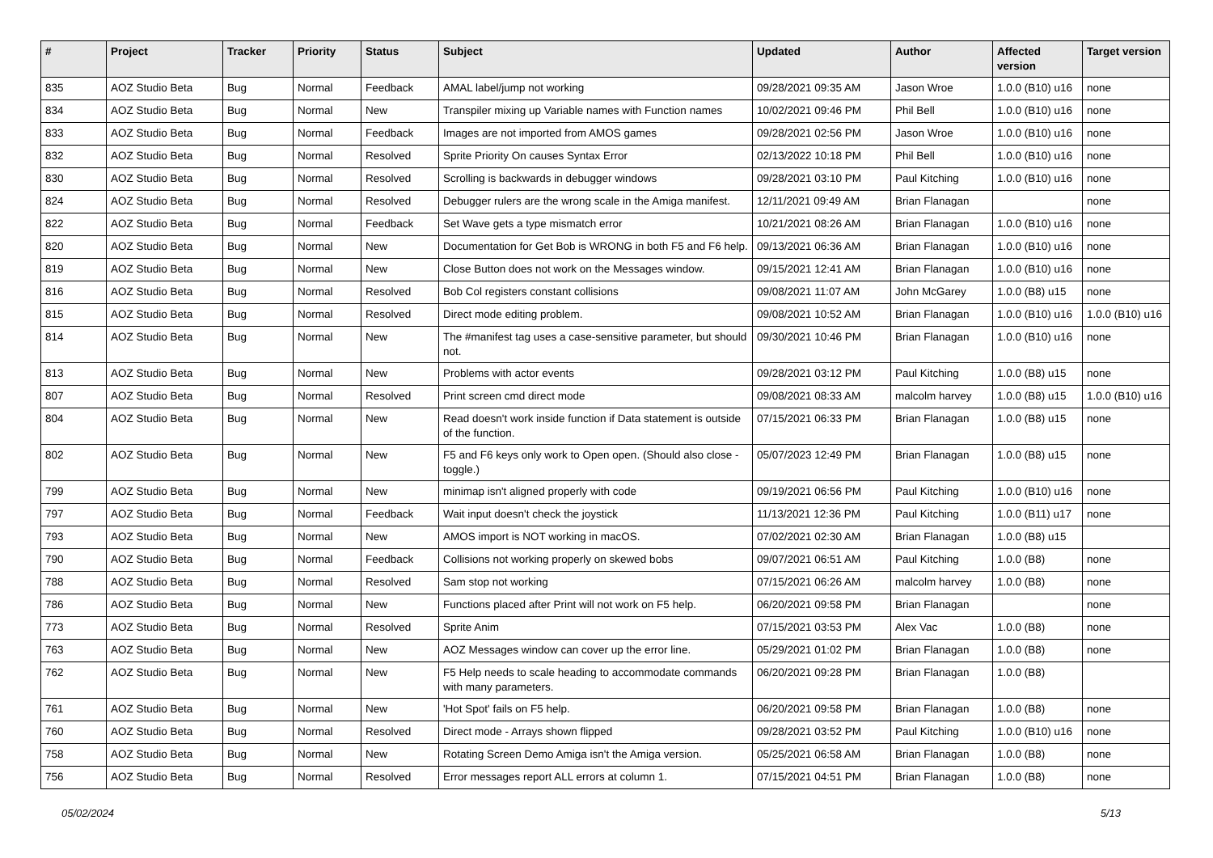| # | Project | Tracker | Priority | Status | Subject | Updated | Author | Affected version | Target version |
| --- | --- | --- | --- | --- | --- | --- | --- | --- | --- |
| 835 | AOZ Studio Beta | Bug | Normal | Feedback | AMAL label/jump not working | 09/28/2021 09:35 AM | Jason Wroe | 1.0.0 (B10) u16 | none |
| 834 | AOZ Studio Beta | Bug | Normal | New | Transpiler mixing up Variable names with Function names | 10/02/2021 09:46 PM | Phil Bell | 1.0.0 (B10) u16 | none |
| 833 | AOZ Studio Beta | Bug | Normal | Feedback | Images are not imported from AMOS games | 09/28/2021 02:56 PM | Jason Wroe | 1.0.0 (B10) u16 | none |
| 832 | AOZ Studio Beta | Bug | Normal | Resolved | Sprite Priority On causes Syntax Error | 02/13/2022 10:18 PM | Phil Bell | 1.0.0 (B10) u16 | none |
| 830 | AOZ Studio Beta | Bug | Normal | Resolved | Scrolling is backwards in debugger windows | 09/28/2021 03:10 PM | Paul Kitching | 1.0.0 (B10) u16 | none |
| 824 | AOZ Studio Beta | Bug | Normal | Resolved | Debugger rulers are the wrong scale in the Amiga manifest. | 12/11/2021 09:49 AM | Brian Flanagan | | none |
| 822 | AOZ Studio Beta | Bug | Normal | Feedback | Set Wave gets a type mismatch error | 10/21/2021 08:26 AM | Brian Flanagan | 1.0.0 (B10) u16 | none |
| 820 | AOZ Studio Beta | Bug | Normal | New | Documentation for Get Bob is WRONG in both F5 and F6 help. | 09/13/2021 06:36 AM | Brian Flanagan | 1.0.0 (B10) u16 | none |
| 819 | AOZ Studio Beta | Bug | Normal | New | Close Button does not work on the Messages window. | 09/15/2021 12:41 AM | Brian Flanagan | 1.0.0 (B10) u16 | none |
| 816 | AOZ Studio Beta | Bug | Normal | Resolved | Bob Col registers constant collisions | 09/08/2021 11:07 AM | John McGarey | 1.0.0 (B8) u15 | none |
| 815 | AOZ Studio Beta | Bug | Normal | Resolved | Direct mode editing problem. | 09/08/2021 10:52 AM | Brian Flanagan | 1.0.0 (B10) u16 | 1.0.0 (B10) u16 |
| 814 | AOZ Studio Beta | Bug | Normal | New | The #manifest tag uses a case-sensitive parameter, but should not. | 09/30/2021 10:46 PM | Brian Flanagan | 1.0.0 (B10) u16 | none |
| 813 | AOZ Studio Beta | Bug | Normal | New | Problems with actor events | 09/28/2021 03:12 PM | Paul Kitching | 1.0.0 (B8) u15 | none |
| 807 | AOZ Studio Beta | Bug | Normal | Resolved | Print screen cmd direct mode | 09/08/2021 08:33 AM | malcolm harvey | 1.0.0 (B8) u15 | 1.0.0 (B10) u16 |
| 804 | AOZ Studio Beta | Bug | Normal | New | Read doesn't work inside function if Data statement is outside of the function. | 07/15/2021 06:33 PM | Brian Flanagan | 1.0.0 (B8) u15 | none |
| 802 | AOZ Studio Beta | Bug | Normal | New | F5 and F6 keys only work to Open open. (Should also close - toggle.) | 05/07/2023 12:49 PM | Brian Flanagan | 1.0.0 (B8) u15 | none |
| 799 | AOZ Studio Beta | Bug | Normal | New | minimap isn't aligned properly with code | 09/19/2021 06:56 PM | Paul Kitching | 1.0.0 (B10) u16 | none |
| 797 | AOZ Studio Beta | Bug | Normal | Feedback | Wait input doesn't check the joystick | 11/13/2021 12:36 PM | Paul Kitching | 1.0.0 (B11) u17 | none |
| 793 | AOZ Studio Beta | Bug | Normal | New | AMOS import is NOT working in macOS. | 07/02/2021 02:30 AM | Brian Flanagan | 1.0.0 (B8) u15 | |
| 790 | AOZ Studio Beta | Bug | Normal | Feedback | Collisions not working properly on skewed bobs | 09/07/2021 06:51 AM | Paul Kitching | 1.0.0 (B8) | none |
| 788 | AOZ Studio Beta | Bug | Normal | Resolved | Sam stop not working | 07/15/2021 06:26 AM | malcolm harvey | 1.0.0 (B8) | none |
| 786 | AOZ Studio Beta | Bug | Normal | New | Functions placed after Print will not work on F5 help. | 06/20/2021 09:58 PM | Brian Flanagan | | none |
| 773 | AOZ Studio Beta | Bug | Normal | Resolved | Sprite Anim | 07/15/2021 03:53 PM | Alex Vac | 1.0.0 (B8) | none |
| 763 | AOZ Studio Beta | Bug | Normal | New | AOZ Messages window can cover up the error line. | 05/29/2021 01:02 PM | Brian Flanagan | 1.0.0 (B8) | none |
| 762 | AOZ Studio Beta | Bug | Normal | New | F5 Help needs to scale heading to accommodate commands with many parameters. | 06/20/2021 09:28 PM | Brian Flanagan | 1.0.0 (B8) | |
| 761 | AOZ Studio Beta | Bug | Normal | New | 'Hot Spot' fails on F5 help. | 06/20/2021 09:58 PM | Brian Flanagan | 1.0.0 (B8) | none |
| 760 | AOZ Studio Beta | Bug | Normal | Resolved | Direct mode - Arrays shown flipped | 09/28/2021 03:52 PM | Paul Kitching | 1.0.0 (B10) u16 | none |
| 758 | AOZ Studio Beta | Bug | Normal | New | Rotating Screen Demo Amiga isn't the Amiga version. | 05/25/2021 06:58 AM | Brian Flanagan | 1.0.0 (B8) | none |
| 756 | AOZ Studio Beta | Bug | Normal | Resolved | Error messages report ALL errors at column 1. | 07/15/2021 04:51 PM | Brian Flanagan | 1.0.0 (B8) | none |
05/02/2024 5/13